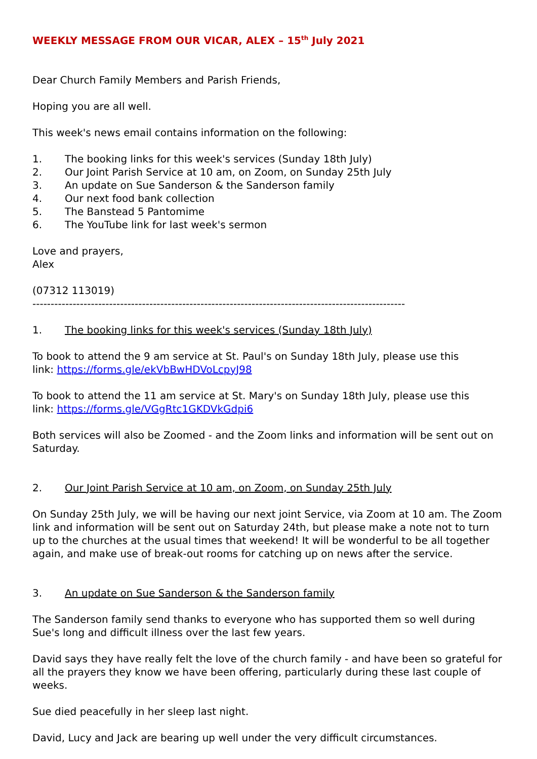WEEKLY MESSAGE FROM OUR VICAR, ALEX – 15<sup>th</sup> July 2021
Dear Church Family Members and Parish Friends,
Hoping you are all well.
This week's news email contains information on the following:
1. The booking links for this week's services (Sunday 18th July)
2. Our Joint Parish Service at 10 am, on Zoom, on Sunday 25th July
3. An update on Sue Sanderson & the Sanderson family
4. Our next food bank collection
5. The Banstead 5 Pantomime
6. The YouTube link for last week's sermon
Love and prayers,
Alex
(07312 113019)
------------------------------------------------------------------------------------------------------
1. The booking links for this week's services (Sunday 18th July)
To book to attend the 9 am service at St. Paul's on Sunday 18th July, please use this
link: https://forms.gle/ekVbBwHDVoLcpyJ98
To book to attend the 11 am service at St. Mary's on Sunday 18th July, please use this
link: https://forms.gle/VGgRtc1GKDVkGdpi6
Both services will also be Zoomed - and the Zoom links and information will be sent out on Saturday.
2. Our Joint Parish Service at 10 am, on Zoom, on Sunday 25th July
On Sunday 25th July, we will be having our next joint Service, via Zoom at 10 am. The Zoom link and information will be sent out on Saturday 24th, but please make a note not to turn up to the churches at the usual times that weekend! It will be wonderful to be all together again, and make use of break-out rooms for catching up on news after the service.
3. An update on Sue Sanderson & the Sanderson family
The Sanderson family send thanks to everyone who has supported them so well during Sue's long and difficult illness over the last few years.
David says they have really felt the love of the church family - and have been so grateful for all the prayers they know we have been offering, particularly during these last couple of weeks.
Sue died peacefully in her sleep last night.
David, Lucy and Jack are bearing up well under the very difficult circumstances.